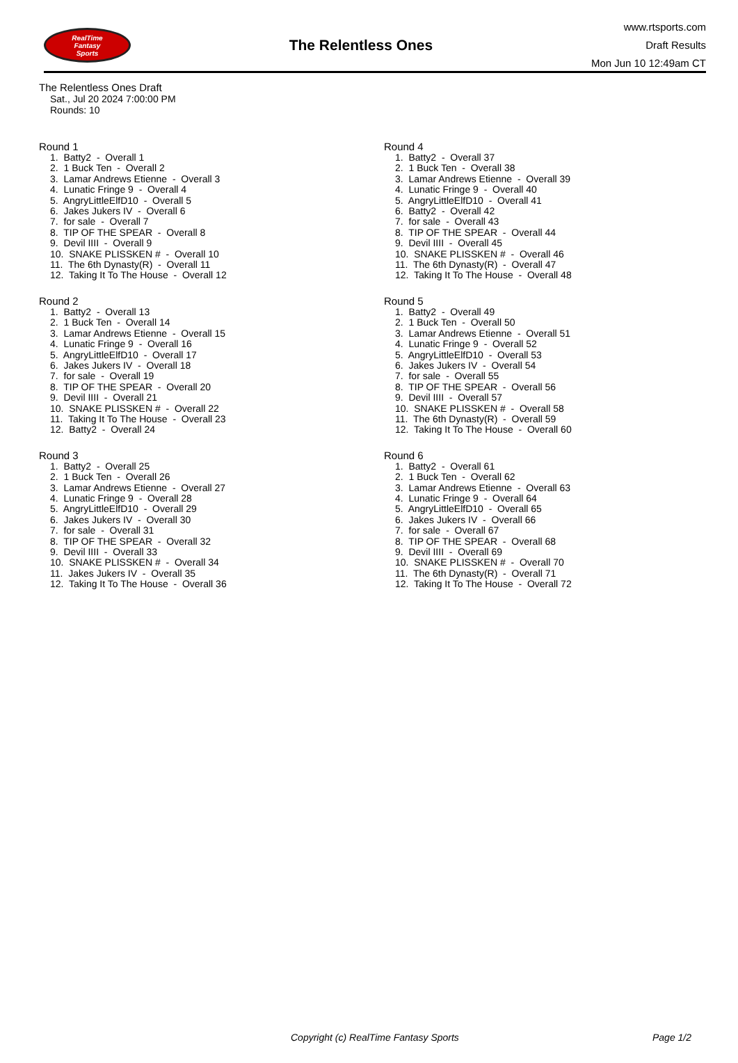RealTime
Fantasy
Sports
The Relentless Ones
www.rtsports.com
Draft Results
Mon Jun 10 12:49am CT
The Relentless Ones Draft
Sat., Jul 20 2024 7:00:00 PM
Rounds: 10
Round 1
1. Batty2 - Overall 1 2. 1 Buck Ten - Overall 2 3. Lamar Andrews Etienne - Overall 3 4. Lunatic Fringe 9 - Overall 4 5. AngryLittleElfD10 - Overall 5 6. Jakes Jukers IV - Overall 6 7. for sale - Overall 7 8. TIP OF THE SPEAR - Overall 8 9. Devil IIII - Overall 9 10. SNAKE PLISSKEN # - Overall 10 11. The 6th Dynasty(R) - Overall 11 12. Taking It To The House - Overall 12
Round 2
1. Batty2 - Overall 13 2. 1 Buck Ten - Overall 14 3. Lamar Andrews Etienne - Overall 15 4. Lunatic Fringe 9 - Overall 16 5. AngryLittleElfD10 - Overall 17 6. Jakes Jukers IV - Overall 18 7. for sale - Overall 19 8. TIP OF THE SPEAR - Overall 20 9. Devil IIII - Overall 21 10. SNAKE PLISSKEN # - Overall 22 11. Taking It To The House - Overall 23 12. Batty2 - Overall 24
Round 3
1. Batty2 - Overall 25 2. 1 Buck Ten - Overall 26 3. Lamar Andrews Etienne - Overall 27 4. Lunatic Fringe 9 - Overall 28 5. AngryLittleElfD10 - Overall 29 6. Jakes Jukers IV - Overall 30 7. for sale - Overall 31 8. TIP OF THE SPEAR - Overall 32 9. Devil IIII - Overall 33 10. SNAKE PLISSKEN # - Overall 34 11. Jakes Jukers IV - Overall 35 12. Taking It To The House - Overall 36
Round 4
1. Batty2 - Overall 37 2. 1 Buck Ten - Overall 38 3. Lamar Andrews Etienne - Overall 39 4. Lunatic Fringe 9 - Overall 40 5. AngryLittleElfD10 - Overall 41 6. Batty2 - Overall 42 7. for sale - Overall 43 8. TIP OF THE SPEAR - Overall 44 9. Devil IIII - Overall 45 10. SNAKE PLISSKEN # - Overall 46 11. The 6th Dynasty(R) - Overall 47 12. Taking It To The House - Overall 48
Round 5
1. Batty2 - Overall 49 2. 1 Buck Ten - Overall 50 3. Lamar Andrews Etienne - Overall 51 4. Lunatic Fringe 9 - Overall 52 5. AngryLittleElfD10 - Overall 53 6. Jakes Jukers IV - Overall 54 7. for sale - Overall 55 8. TIP OF THE SPEAR - Overall 56 9. Devil IIII - Overall 57 10. SNAKE PLISSKEN # - Overall 58 11. The 6th Dynasty(R) - Overall 59 12. Taking It To The House - Overall 60
Round 6
1. Batty2 - Overall 61 2. 1 Buck Ten - Overall 62 3. Lamar Andrews Etienne - Overall 63 4. Lunatic Fringe 9 - Overall 64 5. AngryLittleElfD10 - Overall 65 6. Jakes Jukers IV - Overall 66 7. for sale - Overall 67 8. TIP OF THE SPEAR - Overall 68 9. Devil IIII - Overall 69 10. SNAKE PLISSKEN # - Overall 70 11. The 6th Dynasty(R) - Overall 71 12. Taking It To The House - Overall 72
Copyright (c) RealTime Fantasy Sports Page 1/2